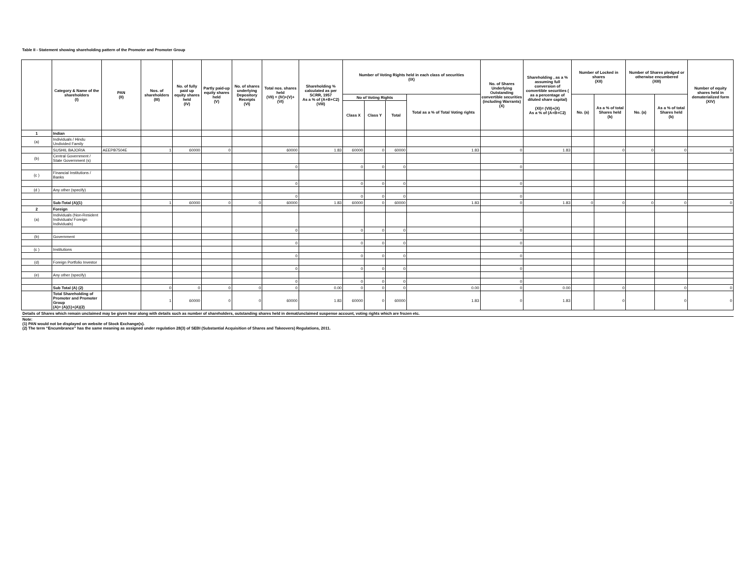Table II - Statement showing shareholding pattern of the Promoter and Promoter Group
| | Category & Name of the shareholders (I) | PAN (II) | Nos. of shareholders (III) | No. of fully paid up equity shares held (IV) | Partly paid-up equity shares held (V) | No. of shares underlying Depository Receipts (VI) | Total nos. shares held (VII) = (IV)+(V)+ (VI) | Shareholding % calculated as per SCRR, 1957 As a % of (A+B+C2) (VIII) | Number of Voting Rights held in each class of securities (IX) | | | | No. of Shares Underlying Outstanding convertible securities (including Warrants) (X) | Shareholding , as a % assuming full conversion of convertible securities ( as a percentage of diluted share capital) (XI)= (VII)+(X) As a % of (A+B+C2) | Number of Locked in shares (XII) | | Number of Shares pledged or otherwise encumbered (XIII) | | Number of equity shares held in dematerialized form (XIV) |
| --- | --- | --- | --- | --- | --- | --- | --- | --- | --- | --- | --- | --- | --- | --- | --- | --- | --- | --- | --- |
| | | | | | | | | | No of Voting Rights | | | Total as a % of Total Voting rights | | | No. (a) | As a % of total Shares held (b) | No. (a) | As a % of total Shares held (b) | |
| | | | | | | | | | Class X | Class Y | Total | | | | | | | | |
| 1 | Indian | | | | | | | | | | | | | | | | | | |
| (a) | Individuals / Hindu Undivided Family | | | | | | | | | | | | | | | | | | |
| | SUSHIL BAJORIA | AEEPB7504E | 1 | 60000 | 0 | | 60000 | 1.83 | 60000 | 0 | 60000 | 1.83 | 0 | 1.83 | | 0 | 0 | 0 | 0 |
| (b) | Central Government / State Government (s) | | | | | | | | | | | | | | | | | | |
| | | | | | | | 0 | | 0 | 0 | 0 | | 0 | | | | | | |
| (c ) | Financial Institutions / Banks | | | | | | | | | | | | | | | | | | |
| | | | | | | | 0 | | 0 | 0 | 0 | | 0 | | | | | | |
| (d ) | Any other (specify) | | | | | | | | | | | | | | | | | | |
| | | | | | | | 0 | | 0 | 0 | 0 | | 0 | | | | | | |
| | Sub-Total (A)(1) | | 1 | 60000 | 0 | 0 | 60000 | 1.83 | 60000 | 0 | 60000 | 1.83 | 0 | 1.83 | 0 | 0 | 0 | 0 | 0 |
| 2 | Foreign | | | | | | | | | | | | | | | | | | |
| (a) | Individuals (Non-Resident Individuals/ Foreign Individuals) | | | | | | | | | | | | | | | | | | |
| | | | | | | | 0 | | 0 | 0 | 0 | | 0 | | | | | | |
| (b) | Government | | | | | | | | | | | | | | | | | | |
| | | | | | | | 0 | | 0 | 0 | 0 | | 0 | | | | | | |
| (c ) | Institutions | | | | | | | | | | | | | | | | | | |
| | | | | | | | 0 | | 0 | 0 | 0 | | 0 | | | | | | |
| (d) | Foreign Portfolio Investor | | | | | | | | | | | | | | | | | | |
| | | | | | | | 0 | | 0 | 0 | 0 | | 0 | | | | | | |
| (e) | Any other (specify) | | | | | | | | | | | | | | | | | | |
| | | | | | | | 0 | | 0 | 0 | 0 | | 0 | | | | | | |
| | Sub Total (A) (2) | | 0 | 0 | 0 | 0 | 0 | 0.00 | 0 | 0 | 0 | 0.00 | 0 | 0.00 | | 0 | | 0 | 0 |
| | Total Shareholding of Promoter and Promoter Group (A)= (A)(1)+(A)(2) | | 1 | 60000 | 0 | 0 | 60000 | 1.83 | 60000 | 0 | 60000 | 1.83 | 0 | 1.83 | | 0 | | 0 | 0 |
| Details of Shares which remain unclaimed may be given hear along with details such as number of shareholders, outstanding shares held in demat/unclaimed suspense account, voting rights which are frozen etc. | | | | | | | | | | | | | | | | | | | |
| Note: (1) PAN would not be displayed on website of Stock Exchange(s). (2) The term “Encumbrance” has the same meaning as assigned under regulation 28(3) of SEBI (Substantial Acquisition of Shares and Takeovers) Regulations, 2011. | | | | | | | | | | | | | | | | | | | |